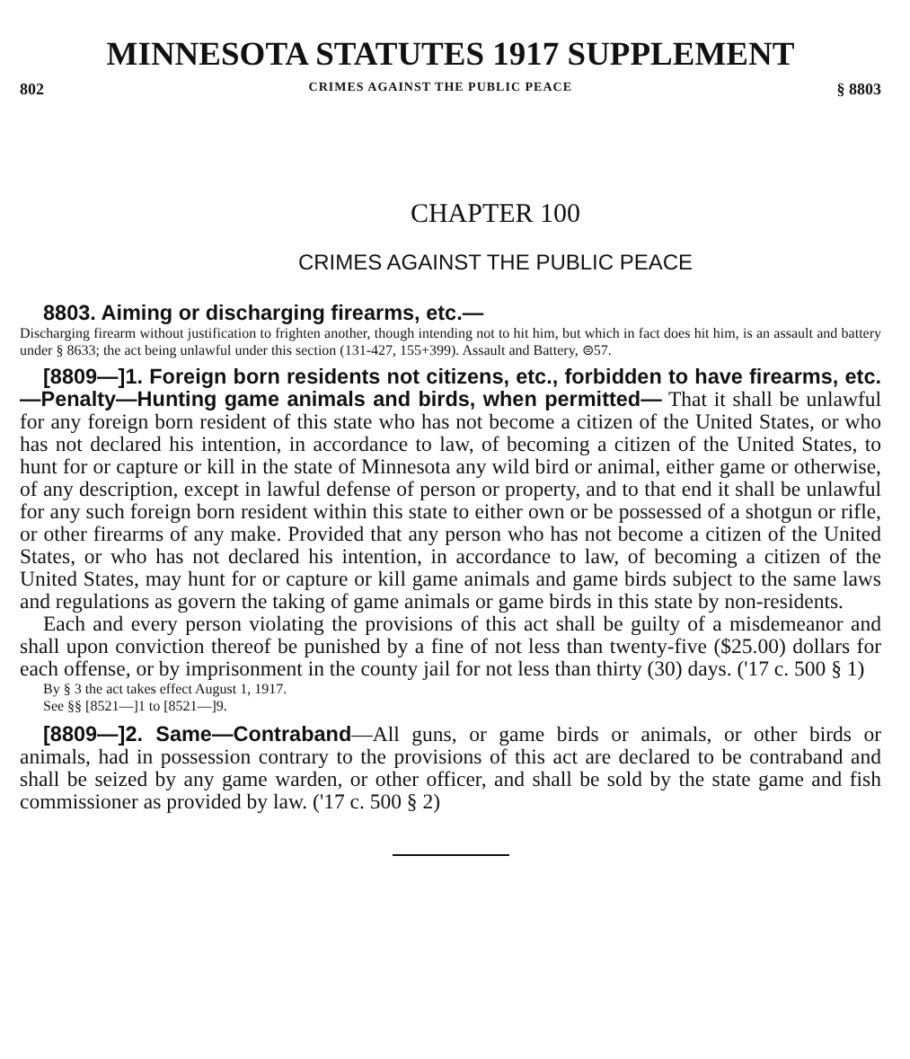MINNESOTA STATUTES 1917 SUPPLEMENT
802 CRIMES AGAINST THE PUBLIC PEACE § 8803
CHAPTER 100
CRIMES AGAINST THE PUBLIC PEACE
8803. Aiming or discharging firearms, etc.—
Discharging firearm without justification to frighten another, though intending not to hit him, but which in fact does hit him, is an assault and battery under § 8633; the act being unlawful under this section (131-427, 155+399). Assault and Battery, ⊜57.
[8809—]1. Foreign born residents not citizens, etc., forbidden to have firearms, etc.—Penalty—Hunting game animals and birds, when permitted— That it shall be unlawful for any foreign born resident of this state who has not become a citizen of the United States, or who has not declared his intention, in accordance to law, of becoming a citizen of the United States, to hunt for or capture or kill in the state of Minnesota any wild bird or animal, either game or otherwise, of any description, except in lawful defense of person or property, and to that end it shall be unlawful for any such foreign born resident within this state to either own or be possessed of a shotgun or rifle, or other firearms of any make. Provided that any person who has not become a citizen of the United States, or who has not declared his intention, in accordance to law, of becoming a citizen of the United States, may hunt for or capture or kill game animals and game birds subject to the same laws and regulations as govern the taking of game animals or game birds in this state by non-residents.
Each and every person violating the provisions of this act shall be guilty of a misdemeanor and shall upon conviction thereof be punished by a fine of not less than twenty-five ($25.00) dollars for each offense, or by imprisonment in the county jail for not less than thirty (30) days. ('17 c. 500 § 1)
By § 3 the act takes effect August 1, 1917.
See §§ [8521—]1 to [8521—]9.
[8809—]2. Same—Contraband—All guns, or game birds or animals, or other birds or animals, had in possession contrary to the provisions of this act are declared to be contraband and shall be seized by any game warden, or other officer, and shall be sold by the state game and fish commissioner as provided by law. ('17 c. 500 § 2)